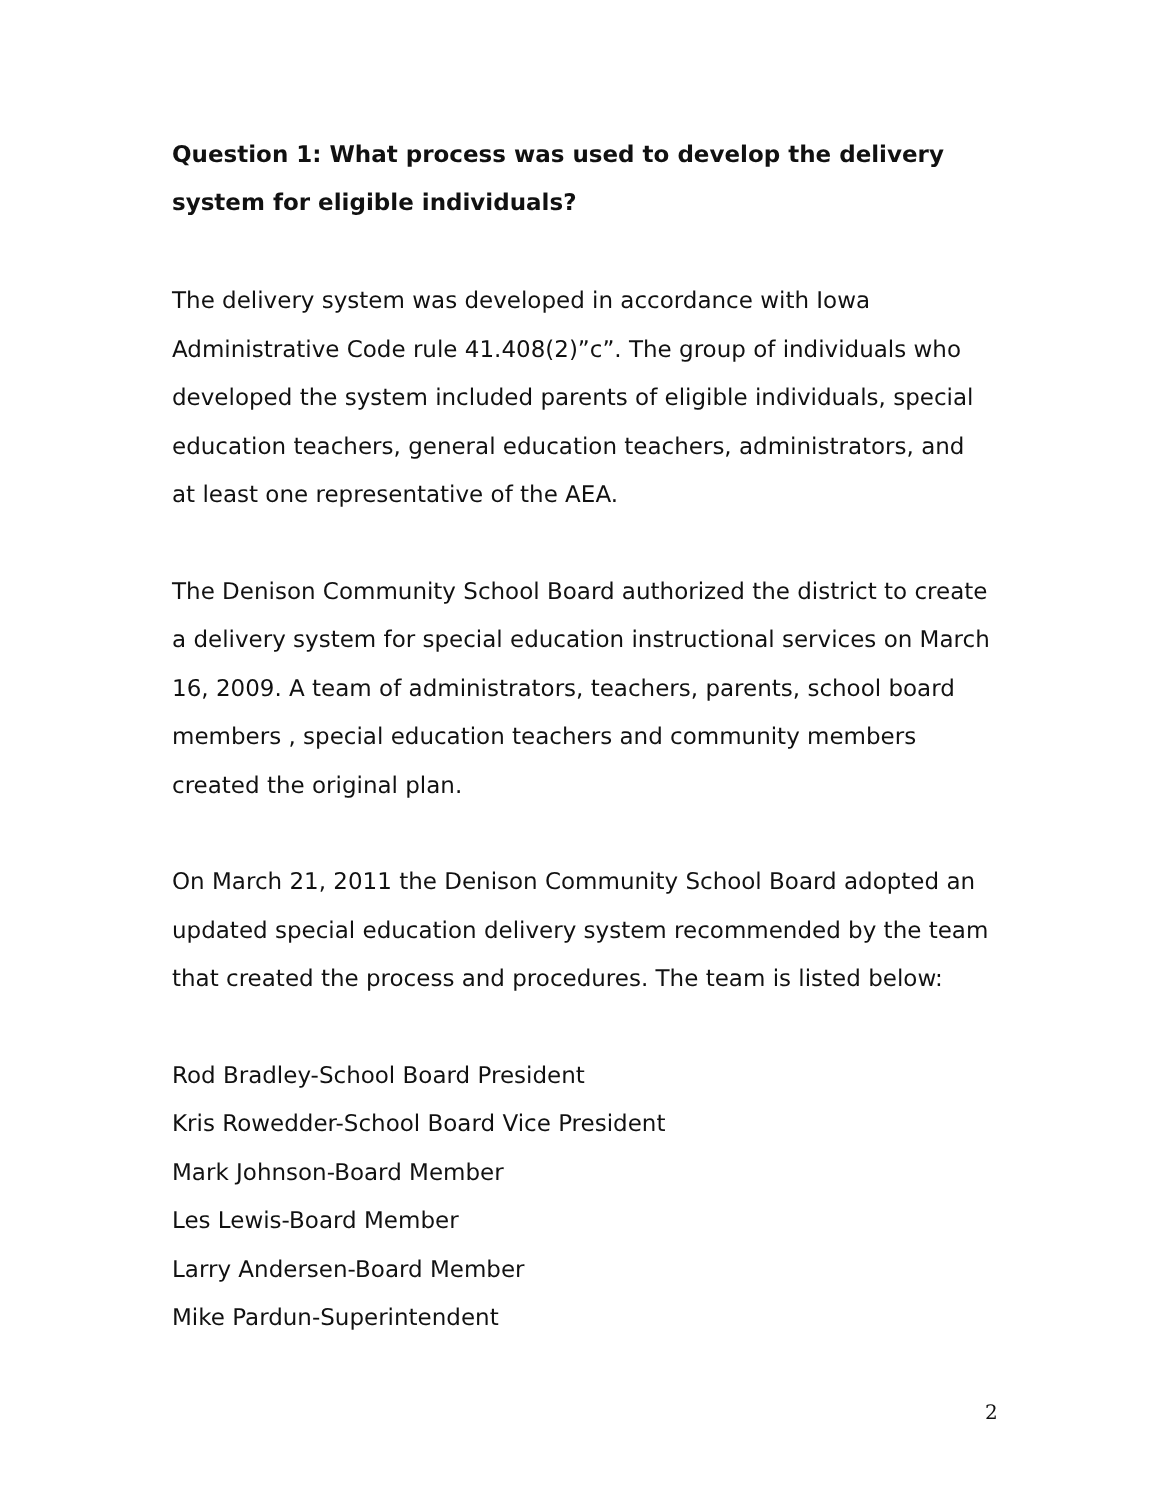Question 1: What process was used to develop the delivery system for eligible individuals?
The delivery system was developed in accordance with Iowa Administrative Code rule 41.408(2)”c”. The group of individuals who developed the system included parents of eligible individuals, special education teachers, general education teachers, administrators, and at least one representative of the AEA.
The Denison Community School Board authorized the district to create a delivery system for special education instructional services on March 16, 2009. A team of administrators, teachers, parents, school board members , special education teachers and community members created the original plan.
On March 21, 2011 the Denison Community School Board adopted an updated special education delivery system recommended by the team that created the process and procedures. The team is listed below:
Rod Bradley-School Board President
Kris Rowedder-School Board Vice President
Mark Johnson-Board Member
Les Lewis-Board Member
Larry Andersen-Board Member
Mike Pardun-Superintendent
2